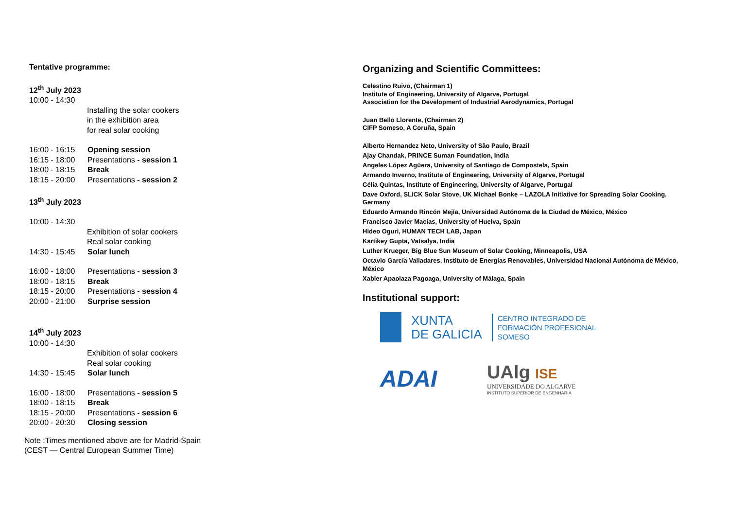Tentative programme:
12<sup>th</sup> July 2023
10:00 - 14:30
Installing the solar cookers
in the exhibition area
for real solar cooking
16:00 - 16:15 Opening session
16:15 - 18:00 Presentations - session 1
18:00 - 18:15 Break
18:15 - 20:00 Presentations - session 2
13<sup>th</sup> July 2023
10:00 - 14:30
Exhibition of solar cookers
Real solar cooking
14:30 - 15:45 Solar lunch
16:00 - 18:00 Presentations - session 3
18:00 - 18:15 Break
18:15 - 20:00 Presentations - session 4
20:00 - 21:00 Surprise session
14<sup>th</sup> July 2023
10:00 - 14:30
Exhibition of solar cookers
Real solar cooking
14:30 - 15:45 Solar lunch
16:00 - 18:00 Presentations - session 5
18:00 - 18:15 Break
18:15 - 20:00 Presentations - session 6
20:00 - 20:30 Closing session
Note :Times mentioned above are for Madrid-Spain
(CEST — Central European Summer Time)
Organizing and Scientific Committees:
Celestino Ruivo, (Chairman 1)
Institute of Engineering, University of Algarve, Portugal
Association for the Development of Industrial Aerodynamics, Portugal
Juan Bello Llorente, (Chairman 2)
CIFP Someso, A Coruña, Spain
Alberto Hernandez Neto, University of São Paulo, Brazil
Ajay Chandak, PRINCE Suman Foundation, India
Angeles López Agüera, University of Santiago de Compostela, Spain
Armando Inverno, Institute of Engineering, University of Algarve, Portugal
Célia Quintas, Institute of Engineering, University of Algarve, Portugal
Dave Oxford, SLiCK Solar Stove, UK Michael Bonke – LAZOLA Initiative for Spreading Solar Cooking, Germany
Eduardo Armando Rincón Mejía, Universidad Autónoma de la Ciudad de México, México
Francisco Javier Macias, University of Huelva, Spain
Hideo Oguri, HUMAN TECH LAB, Japan
Kartikey Gupta, Vatsalya, India
Luther Krueger, Big Blue Sun Museum of Solar Cooking, Minneapolis, USA
Octavio García Valladares, Instituto de Energias Renovables, Universidad Nacional Autónoma de México, México
Xabier Apaolaza Pagoaga, University of Málaga, Spain
Institutional support:
XUNTA
DE GALICIA
CENTRO INTEGRADO DE
FORMACIÓN PROFESIONAL
SOMESO
ADAI
UAlg ISE
UNIVERSIDADE DO ALGARVE
INSTITUTO SUPERIOR DE ENGENHARIA